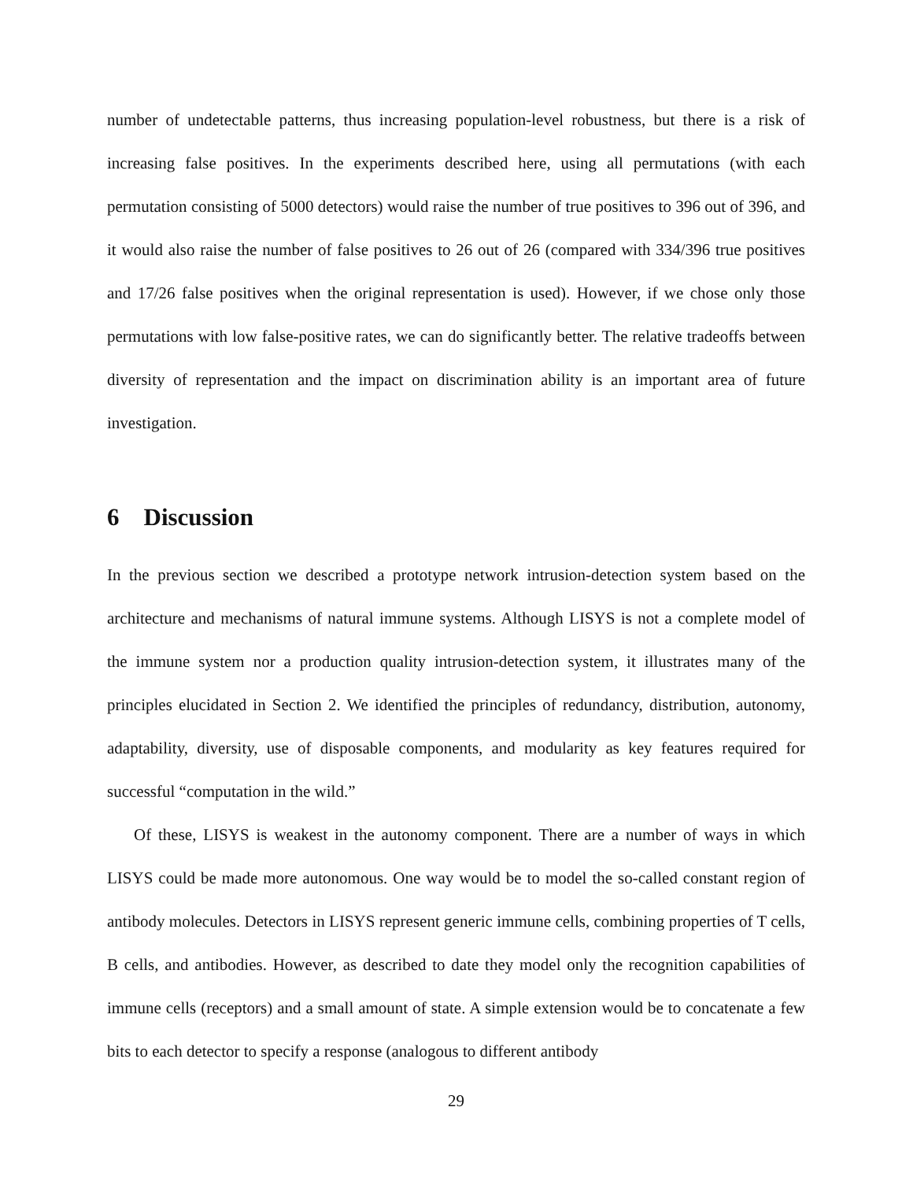number of undetectable patterns, thus increasing population-level robustness, but there is a risk of increasing false positives. In the experiments described here, using all permutations (with each permutation consisting of 5000 detectors) would raise the number of true positives to 396 out of 396, and it would also raise the number of false positives to 26 out of 26 (compared with 334/396 true positives and 17/26 false positives when the original representation is used). However, if we chose only those permutations with low false-positive rates, we can do significantly better. The relative tradeoffs between diversity of representation and the impact on discrimination ability is an important area of future investigation.
6 Discussion
In the previous section we described a prototype network intrusion-detection system based on the architecture and mechanisms of natural immune systems. Although LISYS is not a complete model of the immune system nor a production quality intrusion-detection system, it illustrates many of the principles elucidated in Section 2. We identified the principles of redundancy, distribution, autonomy, adaptability, diversity, use of disposable components, and modularity as key features required for successful “computation in the wild.”
Of these, LISYS is weakest in the autonomy component. There are a number of ways in which LISYS could be made more autonomous. One way would be to model the so-called constant region of antibody molecules. Detectors in LISYS represent generic immune cells, combining properties of T cells, B cells, and antibodies. However, as described to date they model only the recognition capabilities of immune cells (receptors) and a small amount of state. A simple extension would be to concatenate a few bits to each detector to specify a response (analogous to different antibody
29